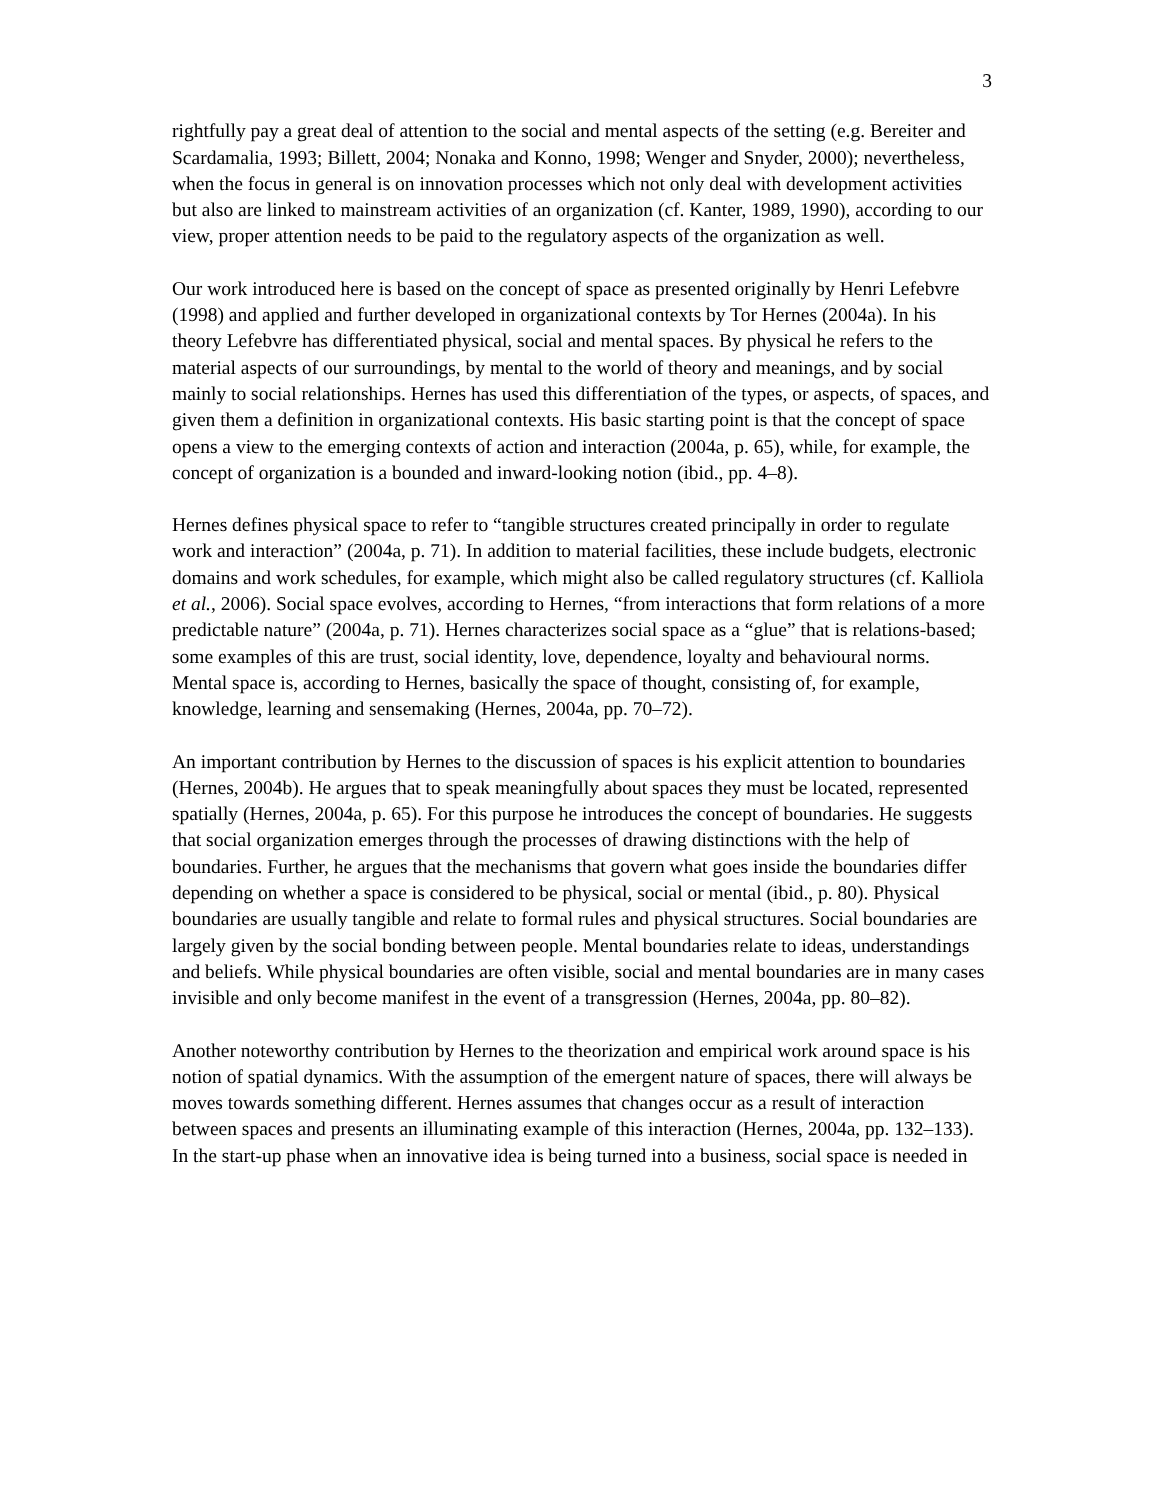3
rightfully pay a great deal of attention to the social and mental aspects of the setting (e.g. Bereiter and Scardamalia, 1993; Billett, 2004; Nonaka and Konno, 1998; Wenger and Snyder, 2000); nevertheless, when the focus in general is on innovation processes which not only deal with development activities but also are linked to mainstream activities of an organization (cf. Kanter, 1989, 1990), according to our view, proper attention needs to be paid to the regulatory aspects of the organization as well.
Our work introduced here is based on the concept of space as presented originally by Henri Lefebvre (1998) and applied and further developed in organizational contexts by Tor Hernes (2004a). In his theory Lefebvre has differentiated physical, social and mental spaces. By physical he refers to the material aspects of our surroundings, by mental to the world of theory and meanings, and by social mainly to social relationships. Hernes has used this differentiation of the types, or aspects, of spaces, and given them a definition in organizational contexts. His basic starting point is that the concept of space opens a view to the emerging contexts of action and interaction (2004a, p. 65), while, for example, the concept of organization is a bounded and inward-looking notion (ibid., pp. 4–8).
Hernes defines physical space to refer to “tangible structures created principally in order to regulate work and interaction” (2004a, p. 71). In addition to material facilities, these include budgets, electronic domains and work schedules, for example, which might also be called regulatory structures (cf. Kalliola et al., 2006). Social space evolves, according to Hernes, “from interactions that form relations of a more predictable nature” (2004a, p. 71). Hernes characterizes social space as a “glue” that is relations-based; some examples of this are trust, social identity, love, dependence, loyalty and behavioural norms. Mental space is, according to Hernes, basically the space of thought, consisting of, for example, knowledge, learning and sensemaking (Hernes, 2004a, pp. 70–72).
An important contribution by Hernes to the discussion of spaces is his explicit attention to boundaries (Hernes, 2004b). He argues that to speak meaningfully about spaces they must be located, represented spatially (Hernes, 2004a, p. 65). For this purpose he introduces the concept of boundaries. He suggests that social organization emerges through the processes of drawing distinctions with the help of boundaries. Further, he argues that the mechanisms that govern what goes inside the boundaries differ depending on whether a space is considered to be physical, social or mental (ibid., p. 80). Physical boundaries are usually tangible and relate to formal rules and physical structures. Social boundaries are largely given by the social bonding between people. Mental boundaries relate to ideas, understandings and beliefs. While physical boundaries are often visible, social and mental boundaries are in many cases invisible and only become manifest in the event of a transgression (Hernes, 2004a, pp. 80–82).
Another noteworthy contribution by Hernes to the theorization and empirical work around space is his notion of spatial dynamics. With the assumption of the emergent nature of spaces, there will always be moves towards something different. Hernes assumes that changes occur as a result of interaction between spaces and presents an illuminating example of this interaction (Hernes, 2004a, pp. 132–133). In the start-up phase when an innovative idea is being turned into a business, social space is needed in